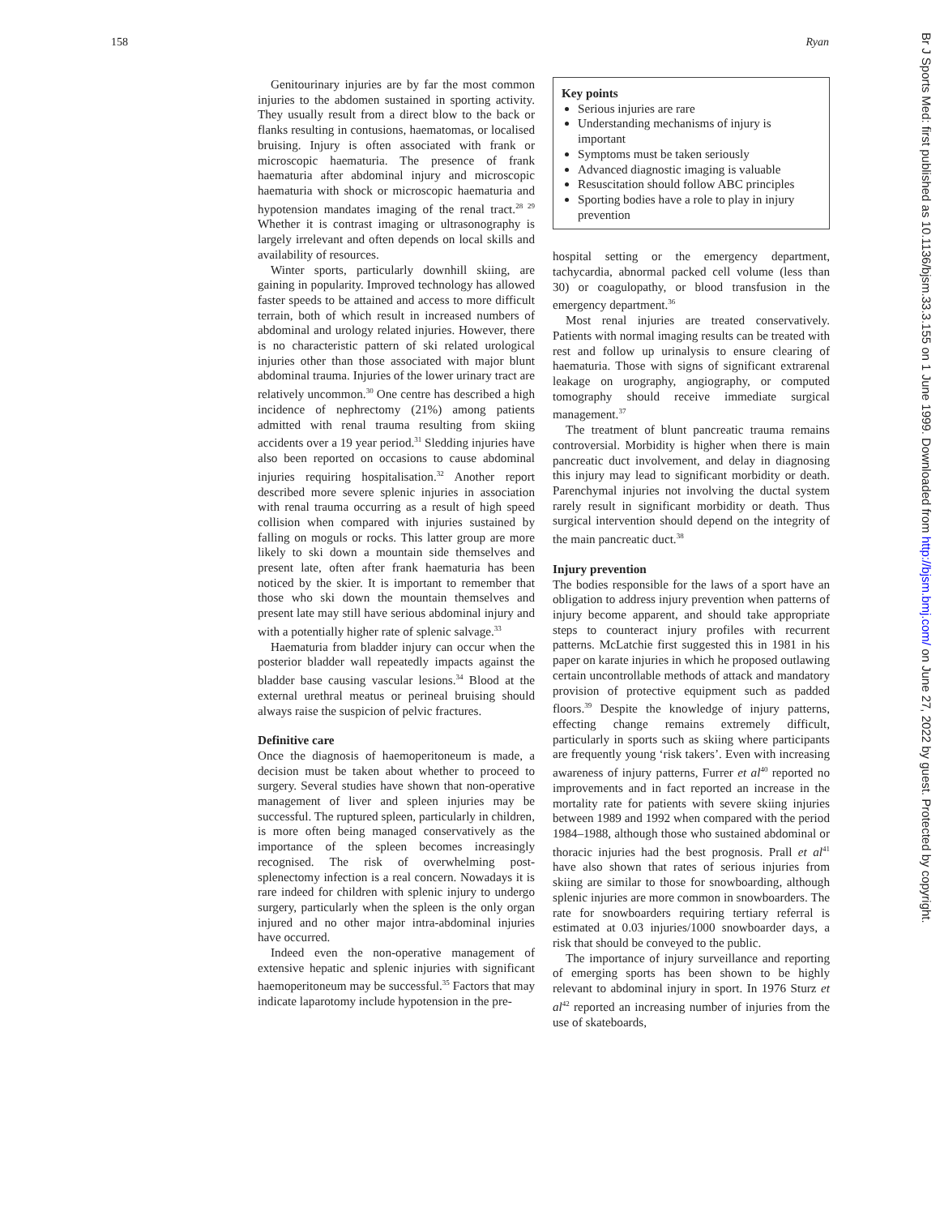158 Ryan
Genitourinary injuries are by far the most common injuries to the abdomen sustained in sporting activity. They usually result from a direct blow to the back or flanks resulting in contusions, haematomas, or localised bruising. Injury is often associated with frank or microscopic haematuria. The presence of frank haematuria after abdominal injury and microscopic haematuria with shock or microscopic haematuria and hypotension mandates imaging of the renal tract.<sup>28 29</sup> Whether it is contrast imaging or ultrasonography is largely irrelevant and often depends on local skills and availability of resources.
Winter sports, particularly downhill skiing, are gaining in popularity. Improved technology has allowed faster speeds to be attained and access to more difficult terrain, both of which result in increased numbers of abdominal and urology related injuries. However, there is no characteristic pattern of ski related urological injuries other than those associated with major blunt abdominal trauma. Injuries of the lower urinary tract are relatively uncommon.<sup>30</sup> One centre has described a high incidence of nephrectomy (21%) among patients admitted with renal trauma resulting from skiing accidents over a 19 year period.<sup>31</sup> Sledding injuries have also been reported on occasions to cause abdominal injuries requiring hospitalisation.<sup>32</sup> Another report described more severe splenic injuries in association with renal trauma occurring as a result of high speed collision when compared with injuries sustained by falling on moguls or rocks. This latter group are more likely to ski down a mountain side themselves and present late, often after frank haematuria has been noticed by the skier. It is important to remember that those who ski down the mountain themselves and present late may still have serious abdominal injury and with a potentially higher rate of splenic salvage.<sup>33</sup>
Haematuria from bladder injury can occur when the posterior bladder wall repeatedly impacts against the bladder base causing vascular lesions.<sup>34</sup> Blood at the external urethral meatus or perineal bruising should always raise the suspicion of pelvic fractures.
Definitive care
Once the diagnosis of haemoperitoneum is made, a decision must be taken about whether to proceed to surgery. Several studies have shown that non-operative management of liver and spleen injuries may be successful. The ruptured spleen, particularly in children, is more often being managed conservatively as the importance of the spleen becomes increasingly recognised. The risk of overwhelming post-splenectomy infection is a real concern. Nowadays it is rare indeed for children with splenic injury to undergo surgery, particularly when the spleen is the only organ injured and no other major intra-abdominal injuries have occurred.
Indeed even the non-operative management of extensive hepatic and splenic injuries with significant haemoperitoneum may be successful.<sup>35</sup> Factors that may indicate laparotomy include hypotension in the pre-
Key points
Serious injuries are rare
Understanding mechanisms of injury is important
Symptoms must be taken seriously
Advanced diagnostic imaging is valuable
Resuscitation should follow ABC principles
Sporting bodies have a role to play in injury prevention
hospital setting or the emergency department, tachycardia, abnormal packed cell volume (less than 30) or coagulopathy, or blood transfusion in the emergency department.<sup>36</sup>
Most renal injuries are treated conservatively. Patients with normal imaging results can be treated with rest and follow up urinalysis to ensure clearing of haematuria. Those with signs of significant extrarenal leakage on urography, angiography, or computed tomography should receive immediate surgical management.<sup>37</sup>
The treatment of blunt pancreatic trauma remains controversial. Morbidity is higher when there is main pancreatic duct involvement, and delay in diagnosing this injury may lead to significant morbidity or death. Parenchymal injuries not involving the ductal system rarely result in significant morbidity or death. Thus surgical intervention should depend on the integrity of the main pancreatic duct.<sup>38</sup>
Injury prevention
The bodies responsible for the laws of a sport have an obligation to address injury prevention when patterns of injury become apparent, and should take appropriate steps to counteract injury profiles with recurrent patterns. McLatchie first suggested this in 1981 in his paper on karate injuries in which he proposed outlawing certain uncontrollable methods of attack and mandatory provision of protective equipment such as padded floors.<sup>39</sup> Despite the knowledge of injury patterns, effecting change remains extremely difficult, particularly in sports such as skiing where participants are frequently young ‘risk takers’. Even with increasing awareness of injury patterns, Furrer et al<sup>40</sup> reported no improvements and in fact reported an increase in the mortality rate for patients with severe skiing injuries between 1989 and 1992 when compared with the period 1984–1988, although those who sustained abdominal or thoracic injuries had the best prognosis. Prall et al<sup>41</sup> have also shown that rates of serious injuries from skiing are similar to those for snowboarding, although splenic injuries are more common in snowboarders. The rate for snowboarders requiring tertiary referral is estimated at 0.03 injuries/1000 snowboarder days, a risk that should be conveyed to the public.
The importance of injury surveillance and reporting of emerging sports has been shown to be highly relevant to abdominal injury in sport. In 1976 Sturz et al<sup>42</sup> reported an increasing number of injuries from the use of skateboards,
Br J Sports Med: first published as 10.1136/bjsm.33.3.155 on 1 June 1999. Downloaded from http://bjsm.bmj.com/ on June 27, 2022 by guest. Protected by copyright.